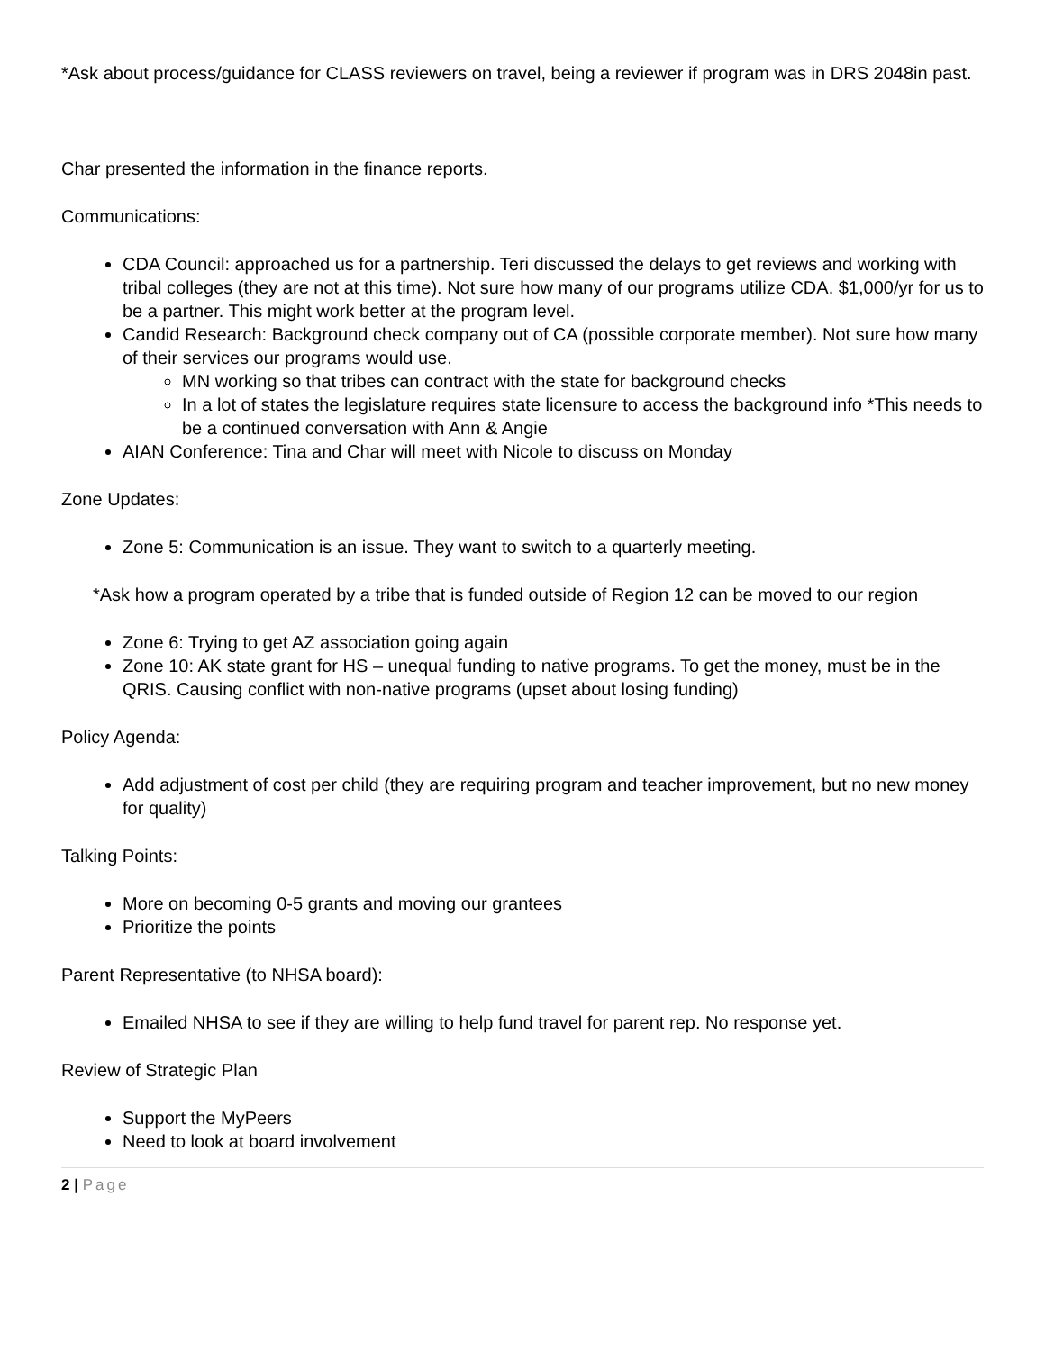*Ask about process/guidance for CLASS reviewers on travel, being a reviewer if program was in DRS 2048in past.
Char presented the information in the finance reports.
Communications:
CDA Council: approached us for a partnership. Teri discussed the delays to get reviews and working with tribal colleges (they are not at this time). Not sure how many of our programs utilize CDA. $1,000/yr for us to be a partner. This might work better at the program level.
Candid Research: Background check company out of CA (possible corporate member). Not sure how many of their services our programs would use.
MN working so that tribes can contract with the state for background checks
In a lot of states the legislature requires state licensure to access the background info *This needs to be a continued conversation with Ann & Angie
AIAN Conference: Tina and Char will meet with Nicole to discuss on Monday
Zone Updates:
Zone 5: Communication is an issue. They want to switch to a quarterly meeting.
*Ask how a program operated by a tribe that is funded outside of Region 12 can be moved to our region
Zone 6: Trying to get AZ association going again
Zone 10: AK state grant for HS – unequal funding to native programs. To get the money, must be in the QRIS. Causing conflict with non-native programs (upset about losing funding)
Policy Agenda:
Add adjustment of cost per child (they are requiring program and teacher improvement, but no new money for quality)
Talking Points:
More on becoming 0-5 grants and moving our grantees
Prioritize the points
Parent Representative (to NHSA board):
Emailed NHSA to see if they are willing to help fund travel for parent rep. No response yet.
Review of Strategic Plan
Support the MyPeers
Need to look at board involvement
2 | Page